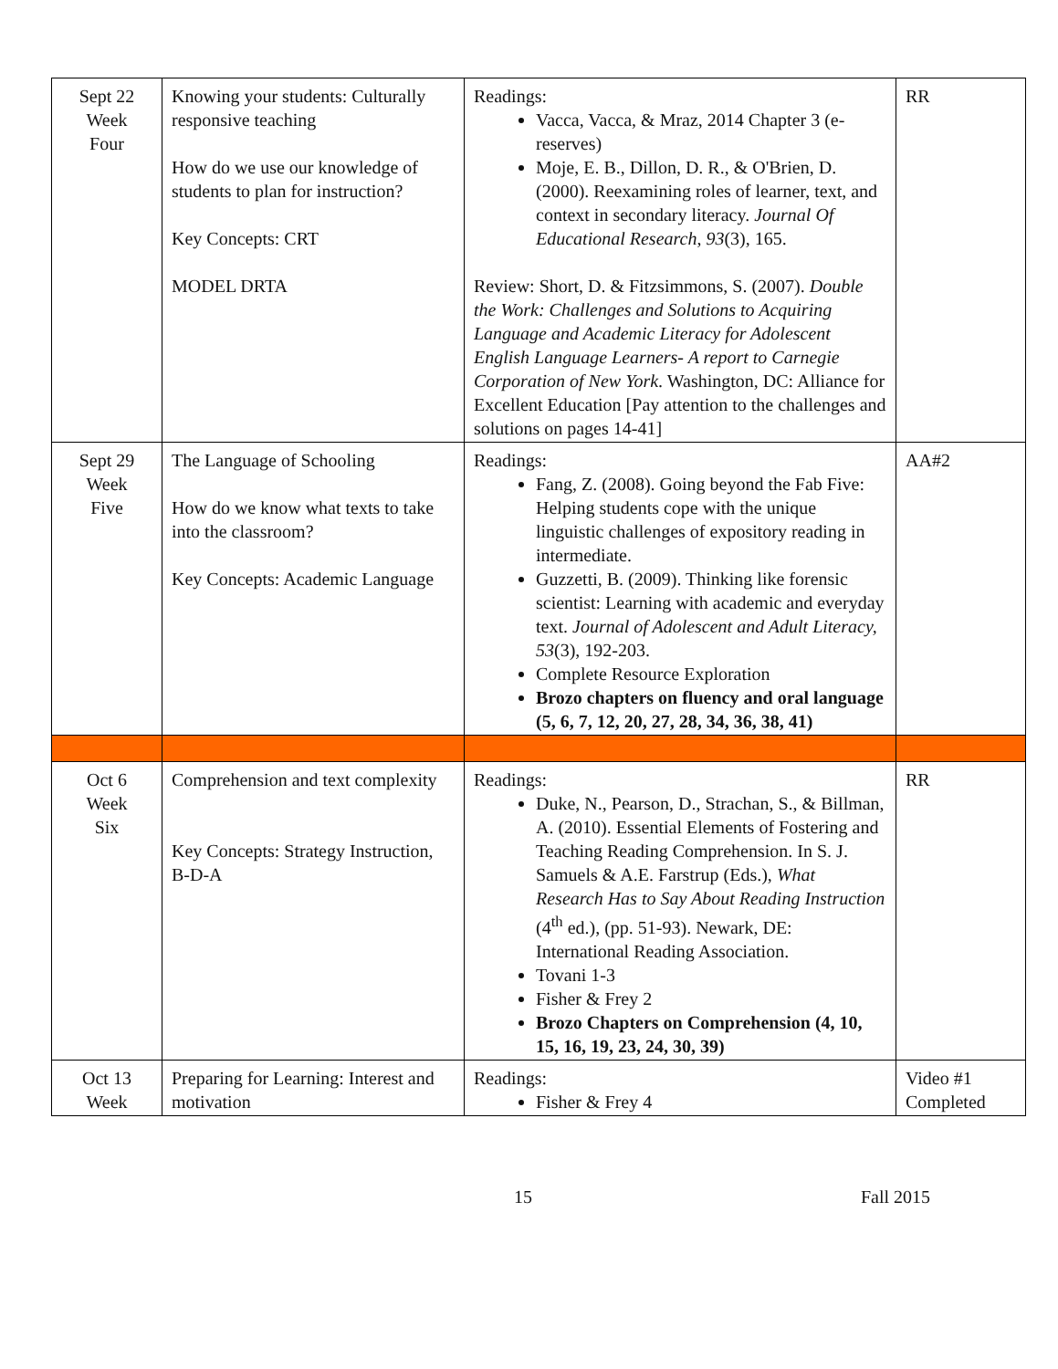| Sept 22 Week Four | Knowing your students: Culturally responsive teaching How do we use our knowledge of students to plan for instruction? Key Concepts: CRT MODEL DRTA | Readings: Vacca, Vacca, & Mraz, 2014 Chapter 3 (e-reserves) Moje, E. B., Dillon, D. R., & O'Brien, D. (2000). Reexamining roles of learner, text, and context in secondary literacy. Journal Of Educational Research , 93 (3), 165. Review: Short, D. & Fitzsimmons, S. (2007). Double the Work: Challenges and Solutions to Acquiring Language and Academic Literacy for Adolescent English Language Learners- A report to Carnegie Corporation of New York . Washington, DC: Alliance for Excellent Education [Pay attention to the challenges and solutions on pages 14-41] | RR |
| Sept 29 Week Five | The Language of Schooling How do we know what texts to take into the classroom? Key Concepts: Academic Language | Readings: Fang, Z. (2008). Going beyond the Fab Five: Helping students cope with the unique linguistic challenges of expository reading in intermediate. Guzzetti, B. (2009). Thinking like forensic scientist: Learning with academic and everyday text. Journal of Adolescent and Adult Literacy, 53 (3), 192-203. Complete Resource Exploration Brozo chapters on fluency and oral language (5, 6, 7, 12, 20, 27, 28, 34, 36, 38, 41) | AA#2 |
| Oct 6 Week Six | Comprehension and text complexity Key Concepts: Strategy Instruction, B-D-A | Readings: Duke, N., Pearson, D., Strachan, S., & Billman, A. (2010). Essential Elements of Fostering and Teaching Reading Comprehension. In S. J. Samuels & A.E. Farstrup (Eds.), What Research Has to Say About Reading Instruction (4<sup>th</sup> ed.), (pp. 51-93). Newark, DE: International Reading Association. Tovani 1-3 Fisher & Frey 2 Brozo Chapters on Comprehension (4, 10, 15, 16, 19, 23, 24, 30, 39) | RR |
| Oct 13 Week | Preparing for Learning: Interest and motivation | Readings: Fisher & Frey 4 | Video #1 Completed |
15 Fall 2015